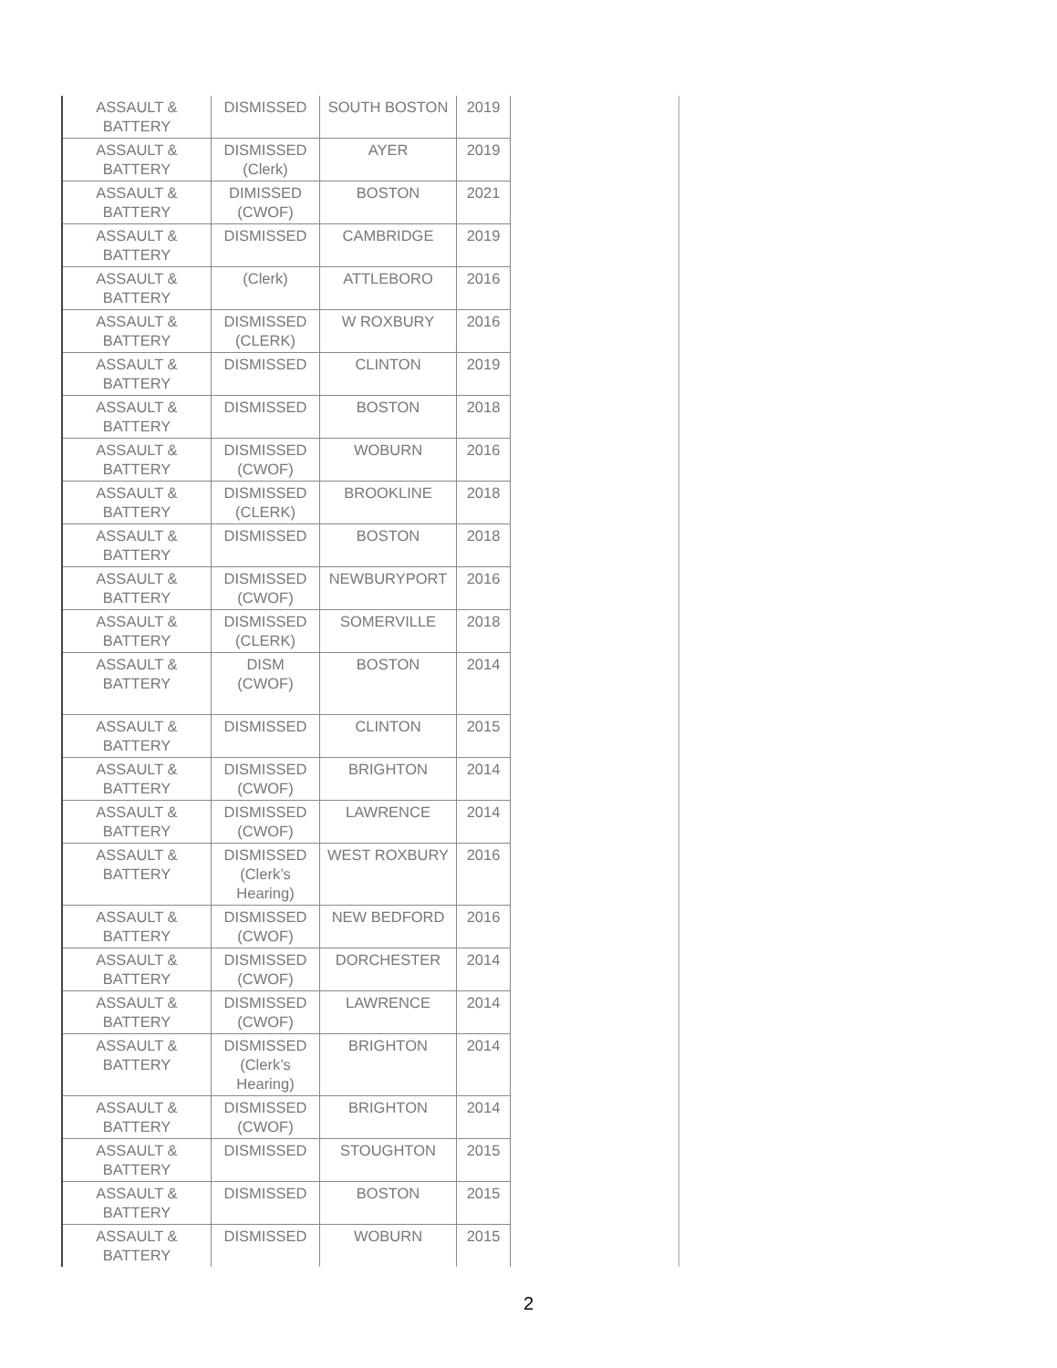| ASSAULT & BATTERY | DISMISSED | SOUTH BOSTON | 2019 |
| ASSAULT & BATTERY | DISMISSED (Clerk) | AYER | 2019 |
| ASSAULT & BATTERY | DIMISSED (CWOF) | BOSTON | 2021 |
| ASSAULT & BATTERY | DISMISSED | CAMBRIDGE | 2019 |
| ASSAULT & BATTERY | (Clerk) | ATTLEBORO | 2016 |
| ASSAULT & BATTERY | DISMISSED (CLERK) | W ROXBURY | 2016 |
| ASSAULT & BATTERY | DISMISSED | CLINTON | 2019 |
| ASSAULT & BATTERY | DISMISSED | BOSTON | 2018 |
| ASSAULT & BATTERY | DISMISSED (CWOF) | WOBURN | 2016 |
| ASSAULT & BATTERY | DISMISSED (CLERK) | BROOKLINE | 2018 |
| ASSAULT & BATTERY | DISMISSED | BOSTON | 2018 |
| ASSAULT & BATTERY | DISMISSED (CWOF) | NEWBURYPORT | 2016 |
| ASSAULT & BATTERY | DISMISSED (CLERK) | SOMERVILLE | 2018 |
| ASSAULT & BATTERY | DISM (CWOF) | BOSTON | 2014 |
| ASSAULT & BATTERY | DISMISSED | CLINTON | 2015 |
| ASSAULT & BATTERY | DISMISSED (CWOF) | BRIGHTON | 2014 |
| ASSAULT & BATTERY | DISMISSED (CWOF) | LAWRENCE | 2014 |
| ASSAULT & BATTERY | DISMISSED (Clerk’s Hearing) | WEST ROXBURY | 2016 |
| ASSAULT & BATTERY | DISMISSED (CWOF) | NEW BEDFORD | 2016 |
| ASSAULT & BATTERY | DISMISSED (CWOF) | DORCHESTER | 2014 |
| ASSAULT & BATTERY | DISMISSED (CWOF) | LAWRENCE | 2014 |
| ASSAULT & BATTERY | DISMISSED (Clerk’s Hearing) | BRIGHTON | 2014 |
| ASSAULT & BATTERY | DISMISSED (CWOF) | BRIGHTON | 2014 |
| ASSAULT & BATTERY | DISMISSED | STOUGHTON | 2015 |
| ASSAULT & BATTERY | DISMISSED | BOSTON | 2015 |
| ASSAULT & BATTERY | DISMISSED | WOBURN | 2015 |
2